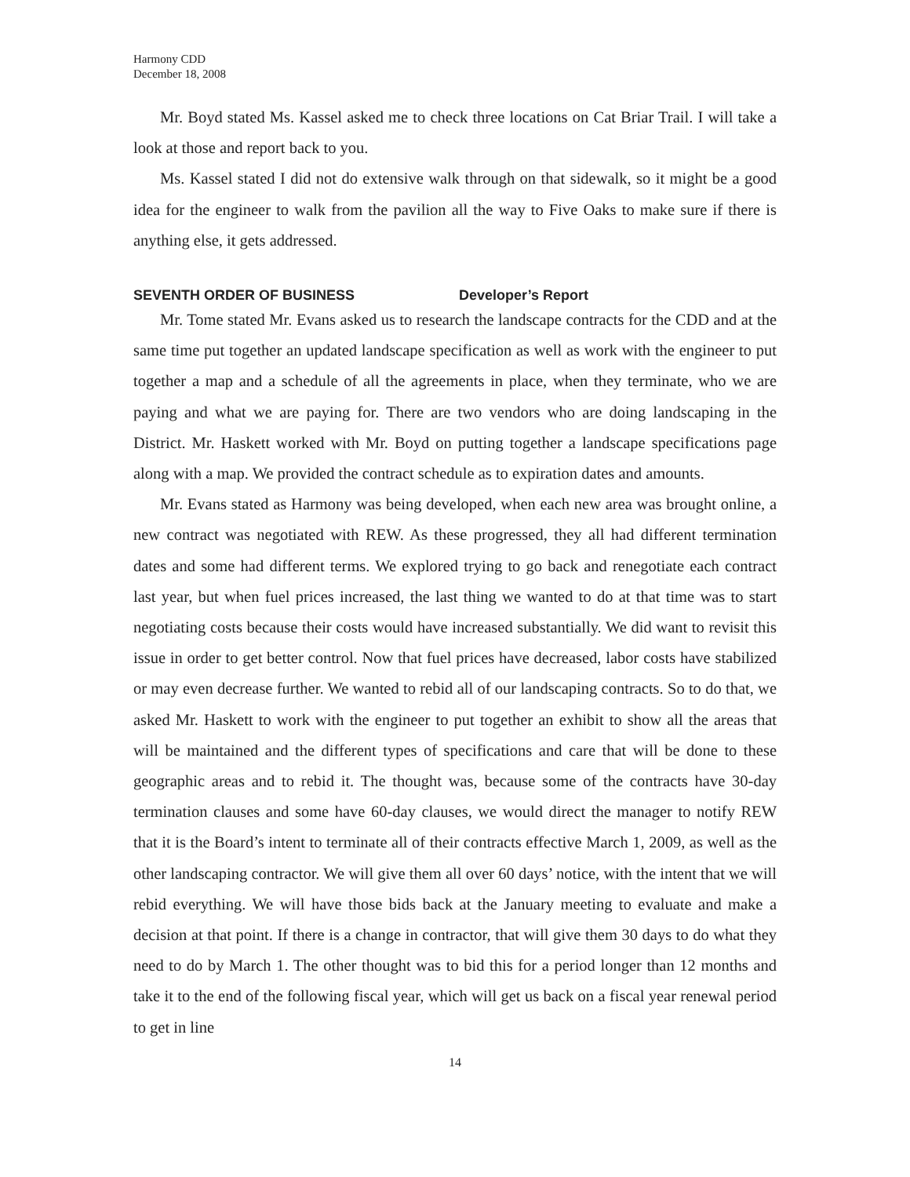Harmony CDD
December 18, 2008
Mr. Boyd stated Ms. Kassel asked me to check three locations on Cat Briar Trail. I will take a look at those and report back to you.
Ms. Kassel stated I did not do extensive walk through on that sidewalk, so it might be a good idea for the engineer to walk from the pavilion all the way to Five Oaks to make sure if there is anything else, it gets addressed.
SEVENTH ORDER OF BUSINESS Developer’s Report
Mr. Tome stated Mr. Evans asked us to research the landscape contracts for the CDD and at the same time put together an updated landscape specification as well as work with the engineer to put together a map and a schedule of all the agreements in place, when they terminate, who we are paying and what we are paying for. There are two vendors who are doing landscaping in the District. Mr. Haskett worked with Mr. Boyd on putting together a landscape specifications page along with a map. We provided the contract schedule as to expiration dates and amounts.
Mr. Evans stated as Harmony was being developed, when each new area was brought online, a new contract was negotiated with REW. As these progressed, they all had different termination dates and some had different terms. We explored trying to go back and renegotiate each contract last year, but when fuel prices increased, the last thing we wanted to do at that time was to start negotiating costs because their costs would have increased substantially. We did want to revisit this issue in order to get better control. Now that fuel prices have decreased, labor costs have stabilized or may even decrease further. We wanted to rebid all of our landscaping contracts. So to do that, we asked Mr. Haskett to work with the engineer to put together an exhibit to show all the areas that will be maintained and the different types of specifications and care that will be done to these geographic areas and to rebid it. The thought was, because some of the contracts have 30-day termination clauses and some have 60-day clauses, we would direct the manager to notify REW that it is the Board’s intent to terminate all of their contracts effective March 1, 2009, as well as the other landscaping contractor. We will give them all over 60 days’ notice, with the intent that we will rebid everything. We will have those bids back at the January meeting to evaluate and make a decision at that point. If there is a change in contractor, that will give them 30 days to do what they need to do by March 1. The other thought was to bid this for a period longer than 12 months and take it to the end of the following fiscal year, which will get us back on a fiscal year renewal period to get in line
14